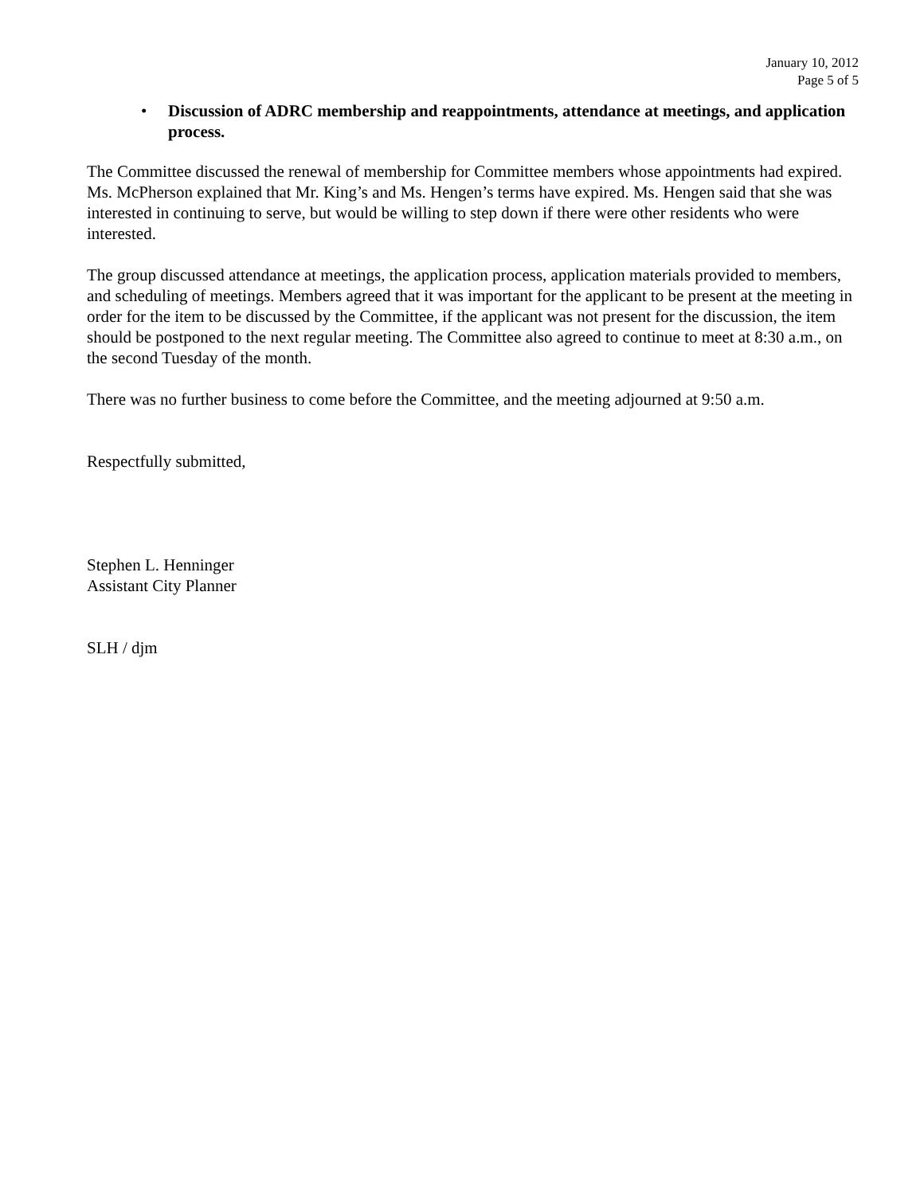January 10, 2012
Page 5 of 5
• Discussion of ADRC membership and reappointments, attendance at meetings, and application process.
The Committee discussed the renewal of membership for Committee members whose appointments had expired. Ms. McPherson explained that Mr. King’s and Ms. Hengen’s terms have expired. Ms. Hengen said that she was interested in continuing to serve, but would be willing to step down if there were other residents who were interested.
The group discussed attendance at meetings, the application process, application materials provided to members, and scheduling of meetings. Members agreed that it was important for the applicant to be present at the meeting in order for the item to be discussed by the Committee, if the applicant was not present for the discussion, the item should be postponed to the next regular meeting. The Committee also agreed to continue to meet at 8:30 a.m., on the second Tuesday of the month.
There was no further business to come before the Committee, and the meeting adjourned at 9:50 a.m.
Respectfully submitted,
Stephen L. Henninger
Assistant City Planner
SLH / djm